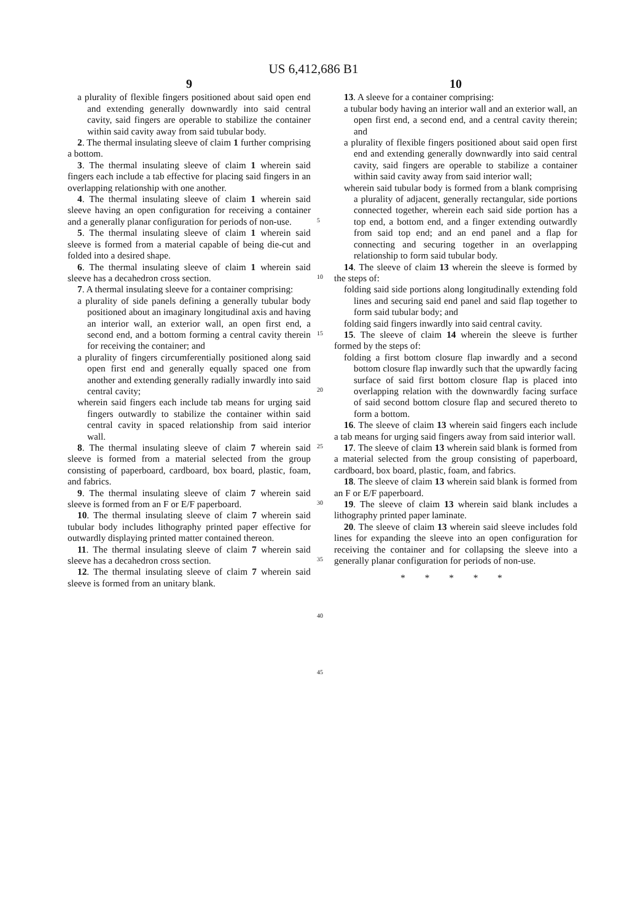US 6,412,686 B1
9
a plurality of flexible fingers positioned about said open end and extending generally downwardly into said central cavity, said fingers are operable to stabilize the container within said cavity away from said tubular body.
2. The thermal insulating sleeve of claim 1 further comprising a bottom.
3. The thermal insulating sleeve of claim 1 wherein said fingers each include a tab effective for placing said fingers in an overlapping relationship with one another.
4. The thermal insulating sleeve of claim 1 wherein said sleeve having an open configuration for receiving a container and a generally planar configuration for periods of non-use.
5. The thermal insulating sleeve of claim 1 wherein said sleeve is formed from a material capable of being die-cut and folded into a desired shape.
6. The thermal insulating sleeve of claim 1 wherein said sleeve has a decahedron cross section.
7. A thermal insulating sleeve for a container comprising:
a plurality of side panels defining a generally tubular body positioned about an imaginary longitudinal axis and having an interior wall, an exterior wall, an open first end, a second end, and a bottom forming a central cavity therein for receiving the container; and
a plurality of fingers circumferentially positioned along said open first end and generally equally spaced one from another and extending generally radially inwardly into said central cavity;
wherein said fingers each include tab means for urging said fingers outwardly to stabilize the container within said central cavity in spaced relationship from said interior wall.
8. The thermal insulating sleeve of claim 7 wherein said sleeve is formed from a material selected from the group consisting of paperboard, cardboard, box board, plastic, foam, and fabrics.
9. The thermal insulating sleeve of claim 7 wherein said sleeve is formed from an F or E/F paperboard.
10. The thermal insulating sleeve of claim 7 wherein said tubular body includes lithography printed paper effective for outwardly displaying printed matter contained thereon.
11. The thermal insulating sleeve of claim 7 wherein said sleeve has a decahedron cross section.
12. The thermal insulating sleeve of claim 7 wherein said sleeve is formed from an unitary blank.
5
10
15
20
25
30
35
40
45
10
13. A sleeve for a container comprising:
a tubular body having an interior wall and an exterior wall, an open first end, a second end, and a central cavity therein; and
a plurality of flexible fingers positioned about said open first end and extending generally downwardly into said central cavity, said fingers are operable to stabilize a container within said cavity away from said interior wall;
wherein said tubular body is formed from a blank comprising a plurality of adjacent, generally rectangular, side portions connected together, wherein each said side portion has a top end, a bottom end, and a finger extending outwardly from said top end; and an end panel and a flap for connecting and securing together in an overlapping relationship to form said tubular body.
14. The sleeve of claim 13 wherein the sleeve is formed by the steps of:
folding said side portions along longitudinally extending fold lines and securing said end panel and said flap together to form said tubular body; and
folding said fingers inwardly into said central cavity.
15. The sleeve of claim 14 wherein the sleeve is further formed by the steps of:
folding a first bottom closure flap inwardly and a second bottom closure flap inwardly such that the upwardly facing surface of said first bottom closure flap is placed into overlapping relation with the downwardly facing surface of said second bottom closure flap and secured thereto to form a bottom.
16. The sleeve of claim 13 wherein said fingers each include a tab means for urging said fingers away from said interior wall.
17. The sleeve of claim 13 wherein said blank is formed from a material selected from the group consisting of paperboard, cardboard, box board, plastic, foam, and fabrics.
18. The sleeve of claim 13 wherein said blank is formed from an F or E/F paperboard.
19. The sleeve of claim 13 wherein said blank includes a lithography printed paper laminate.
20. The sleeve of claim 13 wherein said sleeve includes fold lines for expanding the sleeve into an open configuration for receiving the container and for collapsing the sleeve into a generally planar configuration for periods of non-use.
* * * * *